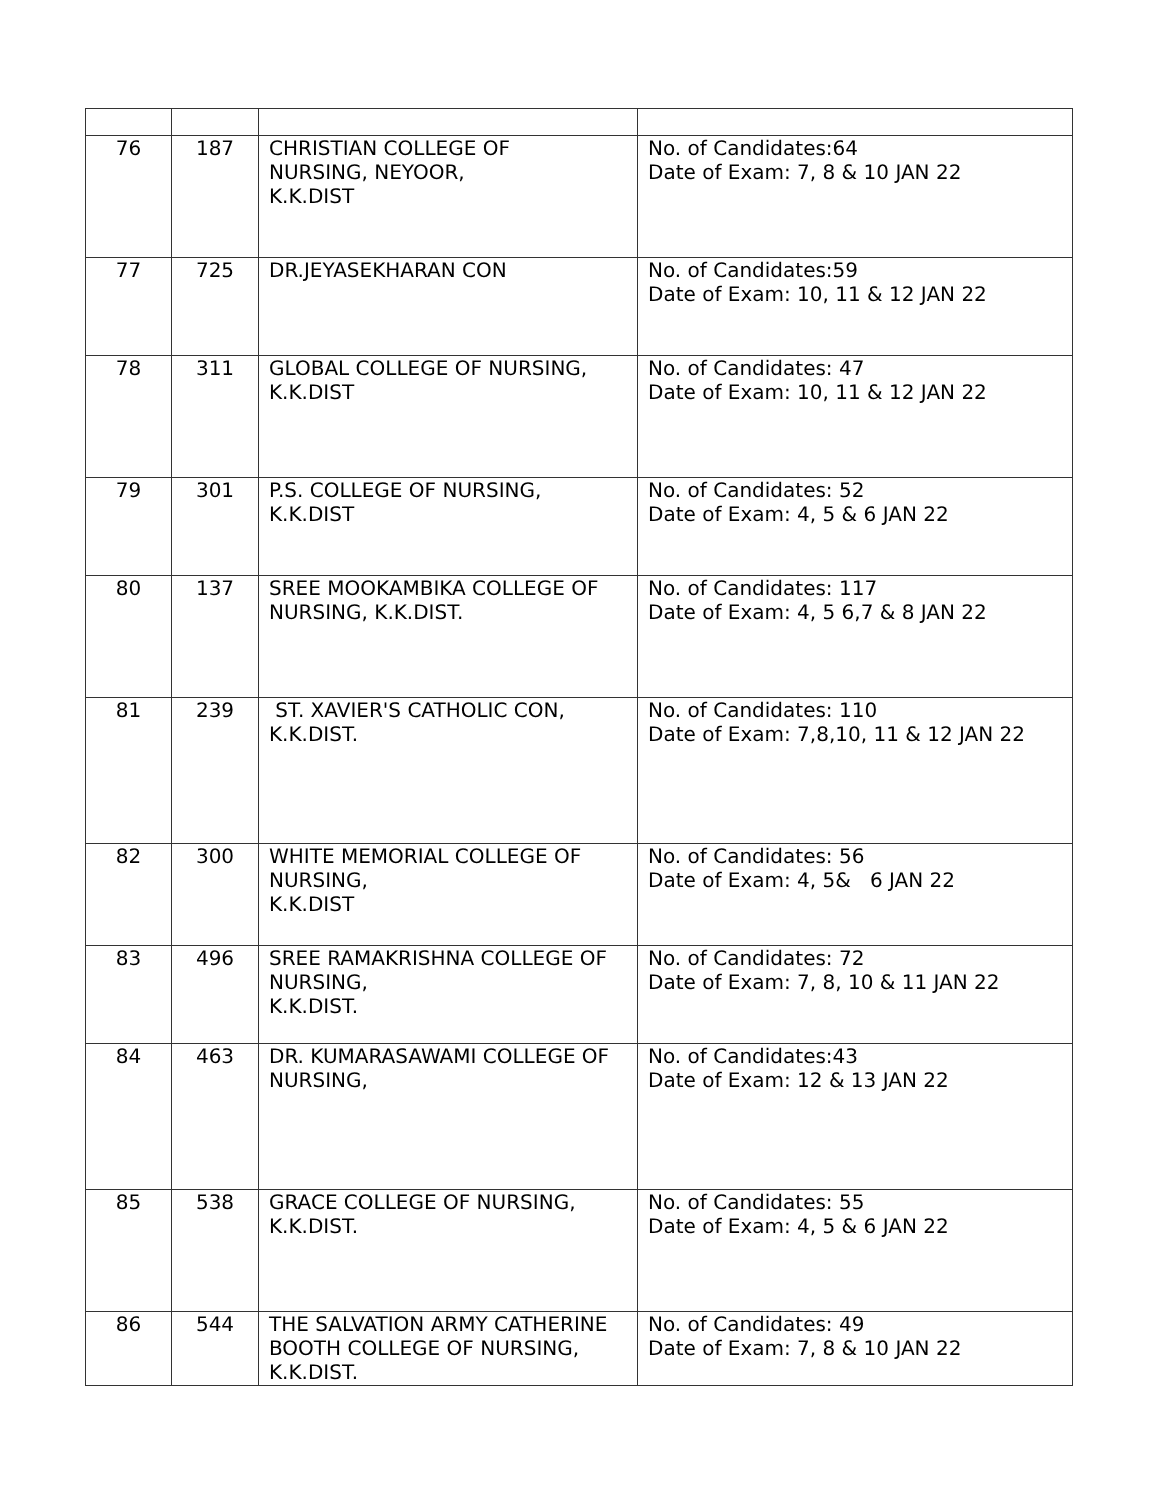| 76 | 187 | CHRISTIAN COLLEGE OF NURSING, NEYOOR, K.K.DIST | No. of Candidates:64 Date of Exam: 7, 8 & 10 JAN 22 |
| 77 | 725 | DR.JEYASEKHARAN CON | No. of Candidates:59 Date of Exam: 10, 11 & 12 JAN 22 |
| 78 | 311 | GLOBAL COLLEGE OF NURSING, K.K.DIST | No. of Candidates: 47 Date of Exam: 10, 11 & 12 JAN 22 |
| 79 | 301 | P.S. COLLEGE OF NURSING, K.K.DIST | No. of Candidates: 52 Date of Exam: 4, 5 & 6 JAN 22 |
| 80 | 137 | SREE MOOKAMBIKA COLLEGE OF NURSING, K.K.DIST. | No. of Candidates: 117 Date of Exam: 4, 5 6,7 & 8 JAN 22 |
| 81 | 239 | ST. XAVIER'S CATHOLIC CON, K.K.DIST. | No. of Candidates: 110 Date of Exam: 7,8,10, 11 & 12 JAN 22 |
| 82 | 300 | WHITE MEMORIAL COLLEGE OF NURSING, K.K.DIST | No. of Candidates: 56 Date of Exam: 4, 5& 6 JAN 22 |
| 83 | 496 | SREE RAMAKRISHNA COLLEGE OF NURSING, K.K.DIST. | No. of Candidates: 72 Date of Exam: 7, 8, 10 & 11 JAN 22 |
| 84 | 463 | DR. KUMARASAWAMI COLLEGE OF NURSING, | No. of Candidates:43 Date of Exam: 12 & 13 JAN 22 |
| 85 | 538 | GRACE COLLEGE OF NURSING, K.K.DIST. | No. of Candidates: 55 Date of Exam: 4, 5 & 6 JAN 22 |
| 86 | 544 | THE SALVATION ARMY CATHERINE BOOTH COLLEGE OF NURSING, K.K.DIST. | No. of Candidates: 49 Date of Exam: 7, 8 & 10 JAN 22 |